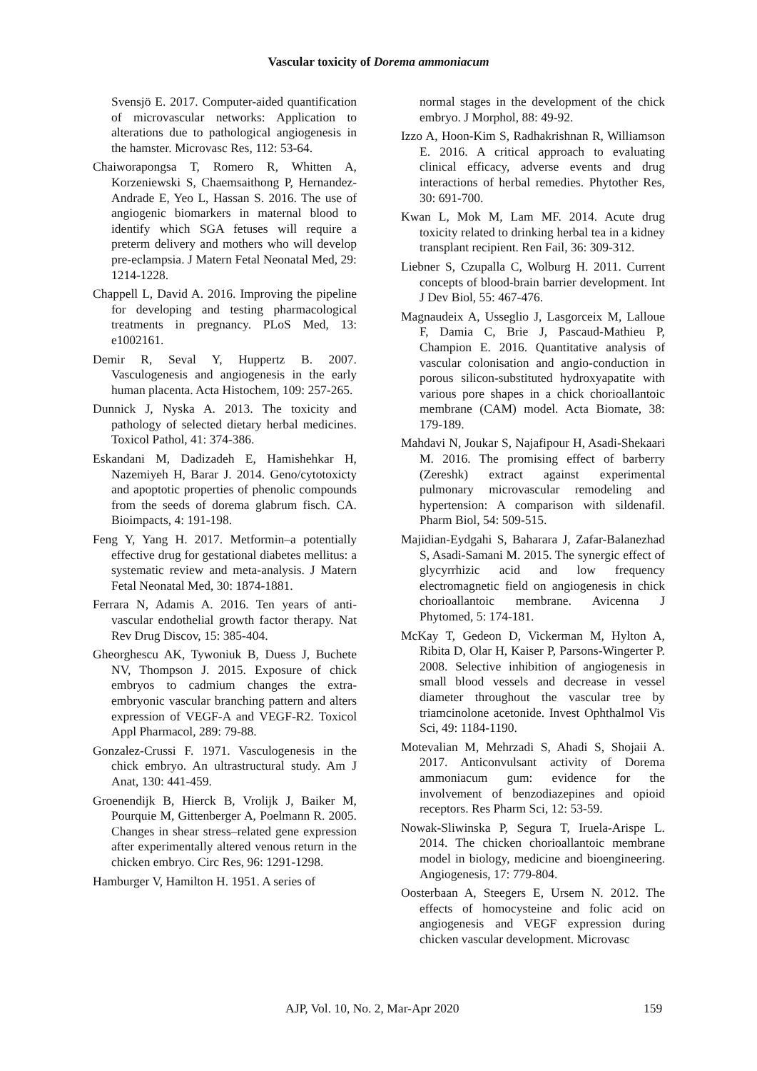Vascular toxicity of Dorema ammoniacum
Svensjö E. 2017. Computer-aided quantification of microvascular networks: Application to alterations due to pathological angiogenesis in the hamster. Microvasc Res, 112: 53-64.
Chaiworapongsa T, Romero R, Whitten A, Korzeniewski S, Chaemsaithong P, Hernandez-Andrade E, Yeo L, Hassan S. 2016. The use of angiogenic biomarkers in maternal blood to identify which SGA fetuses will require a preterm delivery and mothers who will develop pre-eclampsia. J Matern Fetal Neonatal Med, 29: 1214-1228.
Chappell L, David A. 2016. Improving the pipeline for developing and testing pharmacological treatments in pregnancy. PLoS Med, 13: e1002161.
Demir R, Seval Y, Huppertz B. 2007. Vasculogenesis and angiogenesis in the early human placenta. Acta Histochem, 109: 257-265.
Dunnick J, Nyska A. 2013. The toxicity and pathology of selected dietary herbal medicines. Toxicol Pathol, 41: 374-386.
Eskandani M, Dadizadeh E, Hamishehkar H, Nazemiyeh H, Barar J. 2014. Geno/cytotoxicty and apoptotic properties of phenolic compounds from the seeds of dorema glabrum fisch. CA. Bioimpacts, 4: 191-198.
Feng Y, Yang H. 2017. Metformin–a potentially effective drug for gestational diabetes mellitus: a systematic review and meta-analysis. J Matern Fetal Neonatal Med, 30: 1874-1881.
Ferrara N, Adamis A. 2016. Ten years of anti-vascular endothelial growth factor therapy. Nat Rev Drug Discov, 15: 385-404.
Gheorghescu AK, Tywoniuk B, Duess J, Buchete NV, Thompson J. 2015. Exposure of chick embryos to cadmium changes the extra-embryonic vascular branching pattern and alters expression of VEGF-A and VEGF-R2. Toxicol Appl Pharmacol, 289: 79-88.
Gonzalez-Crussi F. 1971. Vasculogenesis in the chick embryo. An ultrastructural study. Am J Anat, 130: 441-459.
Groenendijk B, Hierck B, Vrolijk J, Baiker M, Pourquie M, Gittenberger A, Poelmann R. 2005. Changes in shear stress–related gene expression after experimentally altered venous return in the chicken embryo. Circ Res, 96: 1291-1298.
Hamburger V, Hamilton H. 1951. A series of
normal stages in the development of the chick embryo. J Morphol, 88: 49-92.
Izzo A, Hoon-Kim S, Radhakrishnan R, Williamson E. 2016. A critical approach to evaluating clinical efficacy, adverse events and drug interactions of herbal remedies. Phytother Res, 30: 691-700.
Kwan L, Mok M, Lam MF. 2014. Acute drug toxicity related to drinking herbal tea in a kidney transplant recipient. Ren Fail, 36: 309-312.
Liebner S, Czupalla C, Wolburg H. 2011. Current concepts of blood-brain barrier development. Int J Dev Biol, 55: 467-476.
Magnaudeix A, Usseglio J, Lasgorceix M, Lalloue F, Damia C, Brie J, Pascaud-Mathieu P, Champion E. 2016. Quantitative analysis of vascular colonisation and angio-conduction in porous silicon-substituted hydroxyapatite with various pore shapes in a chick chorioallantoic membrane (CAM) model. Acta Biomate, 38: 179-189.
Mahdavi N, Joukar S, Najafipour H, Asadi-Shekaari M. 2016. The promising effect of barberry (Zereshk) extract against experimental pulmonary microvascular remodeling and hypertension: A comparison with sildenafil. Pharm Biol, 54: 509-515.
Majidian-Eydgahi S, Baharara J, Zafar-Balanezhad S, Asadi-Samani M. 2015. The synergic effect of glycyrrhizic acid and low frequency electromagnetic field on angiogenesis in chick chorioallantoic membrane. Avicenna J Phytomed, 5: 174-181.
McKay T, Gedeon D, Vickerman M, Hylton A, Ribita D, Olar H, Kaiser P, Parsons-Wingerter P. 2008. Selective inhibition of angiogenesis in small blood vessels and decrease in vessel diameter throughout the vascular tree by triamcinolone acetonide. Invest Ophthalmol Vis Sci, 49: 1184-1190.
Motevalian M, Mehrzadi S, Ahadi S, Shojaii A. 2017. Anticonvulsant activity of Dorema ammoniacum gum: evidence for the involvement of benzodiazepines and opioid receptors. Res Pharm Sci, 12: 53-59.
Nowak-Sliwinska P, Segura T, Iruela-Arispe L. 2014. The chicken chorioallantoic membrane model in biology, medicine and bioengineering. Angiogenesis, 17: 779-804.
Oosterbaan A, Steegers E, Ursem N. 2012. The effects of homocysteine and folic acid on angiogenesis and VEGF expression during chicken vascular development. Microvasc
AJP, Vol. 10, No. 2, Mar-Apr 2020 159